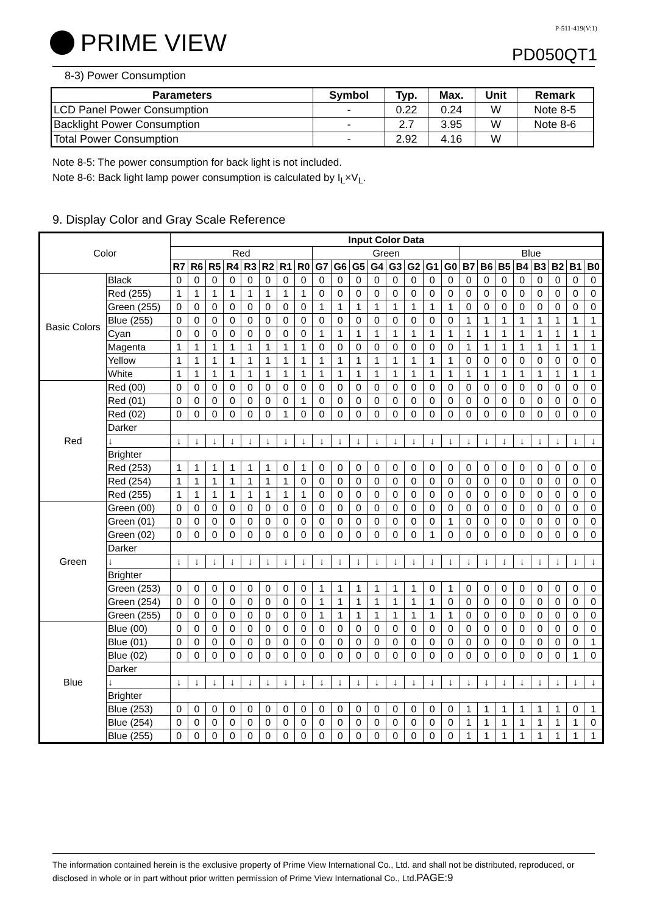PRIME VIEW
P-511-419(V:1)
PD050QT1
8-3) Power Consumption
| Parameters | Symbol | Typ. | Max. | Unit | Remark |
| --- | --- | --- | --- | --- | --- |
| LCD Panel Power Consumption | - | 0.22 | 0.24 | W | Note 8-5 |
| Backlight Power Consumption | - | 2.7 | 3.95 | W | Note 8-6 |
| Total Power Consumption | - | 2.92 | 4.16 | W | |
Note 8-5: The power consumption for back light is not included.
Note 8-6: Back light lamp power consumption is calculated by I<sub>L</sub>×V<sub>L</sub>.
9. Display Color and Gray Scale Reference
| Color | | Input Color Data | | | | | | | | | | | | | | | | | | | | | | | |
| | | Red | | | | | | | | Green | | | | | | | | Blue | | | | | | | |
| | | R7 | R6 | R5 | R4 | R3 | R2 | R1 | R0 | G7 | G6 | G5 | G4 | G3 | G2 | G1 | G0 | B7 | B6 | B5 | B4 | B3 | B2 | B1 | B0 |
| Basic Colors | Black | 0 | 0 | 0 | 0 | 0 | 0 | 0 | 0 | 0 | 0 | 0 | 0 | 0 | 0 | 0 | 0 | 0 | 0 | 0 | 0 | 0 | 0 | 0 | 0 |
| | Red (255) | 1 | 1 | 1 | 1 | 1 | 1 | 1 | 1 | 0 | 0 | 0 | 0 | 0 | 0 | 0 | 0 | 0 | 0 | 0 | 0 | 0 | 0 | 0 | 0 |
| | Green (255) | 0 | 0 | 0 | 0 | 0 | 0 | 0 | 0 | 1 | 1 | 1 | 1 | 1 | 1 | 1 | 1 | 0 | 0 | 0 | 0 | 0 | 0 | 0 | 0 |
| | Blue (255) | 0 | 0 | 0 | 0 | 0 | 0 | 0 | 0 | 0 | 0 | 0 | 0 | 0 | 0 | 0 | 0 | 1 | 1 | 1 | 1 | 1 | 1 | 1 | 1 |
| | Cyan | 0 | 0 | 0 | 0 | 0 | 0 | 0 | 0 | 1 | 1 | 1 | 1 | 1 | 1 | 1 | 1 | 1 | 1 | 1 | 1 | 1 | 1 | 1 | 1 |
| | Magenta | 1 | 1 | 1 | 1 | 1 | 1 | 1 | 1 | 0 | 0 | 0 | 0 | 0 | 0 | 0 | 0 | 1 | 1 | 1 | 1 | 1 | 1 | 1 | 1 |
| | Yellow | 1 | 1 | 1 | 1 | 1 | 1 | 1 | 1 | 1 | 1 | 1 | 1 | 1 | 1 | 1 | 1 | 0 | 0 | 0 | 0 | 0 | 0 | 0 | 0 |
| | White | 1 | 1 | 1 | 1 | 1 | 1 | 1 | 1 | 1 | 1 | 1 | 1 | 1 | 1 | 1 | 1 | 1 | 1 | 1 | 1 | 1 | 1 | 1 | 1 |
| Red | Red (00) | 0 | 0 | 0 | 0 | 0 | 0 | 0 | 0 | 0 | 0 | 0 | 0 | 0 | 0 | 0 | 0 | 0 | 0 | 0 | 0 | 0 | 0 | 0 | 0 |
| | Red (01) | 0 | 0 | 0 | 0 | 0 | 0 | 0 | 1 | 0 | 0 | 0 | 0 | 0 | 0 | 0 | 0 | 0 | 0 | 0 | 0 | 0 | 0 | 0 | 0 |
| | Red (02) | 0 | 0 | 0 | 0 | 0 | 0 | 1 | 0 | 0 | 0 | 0 | 0 | 0 | 0 | 0 | 0 | 0 | 0 | 0 | 0 | 0 | 0 | 0 | 0 |
| | Darker | | | | | | | | | | | | | | | | | | | | | | | | |
| | ↓ | ↓ | ↓ | ↓ | ↓ | ↓ | ↓ | ↓ | ↓ | ↓ | ↓ | ↓ | ↓ | ↓ | ↓ | ↓ | ↓ | ↓ | ↓ | ↓ | ↓ | ↓ | ↓ | ↓ | ↓ |
| | Brighter | | | | | | | | | | | | | | | | | | | | | | | | |
| | Red (253) | 1 | 1 | 1 | 1 | 1 | 1 | 0 | 1 | 0 | 0 | 0 | 0 | 0 | 0 | 0 | 0 | 0 | 0 | 0 | 0 | 0 | 0 | 0 | 0 |
| | Red (254) | 1 | 1 | 1 | 1 | 1 | 1 | 1 | 0 | 0 | 0 | 0 | 0 | 0 | 0 | 0 | 0 | 0 | 0 | 0 | 0 | 0 | 0 | 0 | 0 |
| | Red (255) | 1 | 1 | 1 | 1 | 1 | 1 | 1 | 1 | 0 | 0 | 0 | 0 | 0 | 0 | 0 | 0 | 0 | 0 | 0 | 0 | 0 | 0 | 0 | 0 |
| Green | Green (00) | 0 | 0 | 0 | 0 | 0 | 0 | 0 | 0 | 0 | 0 | 0 | 0 | 0 | 0 | 0 | 0 | 0 | 0 | 0 | 0 | 0 | 0 | 0 | 0 |
| | Green (01) | 0 | 0 | 0 | 0 | 0 | 0 | 0 | 0 | 0 | 0 | 0 | 0 | 0 | 0 | 0 | 1 | 0 | 0 | 0 | 0 | 0 | 0 | 0 | 0 |
| | Green (02) | 0 | 0 | 0 | 0 | 0 | 0 | 0 | 0 | 0 | 0 | 0 | 0 | 0 | 0 | 1 | 0 | 0 | 0 | 0 | 0 | 0 | 0 | 0 | 0 |
| | Darker | | | | | | | | | | | | | | | | | | | | | | | | |
| | ↓ | ↓ | ↓ | ↓ | ↓ | ↓ | ↓ | ↓ | ↓ | ↓ | ↓ | ↓ | ↓ | ↓ | ↓ | ↓ | ↓ | ↓ | ↓ | ↓ | ↓ | ↓ | ↓ | ↓ | ↓ |
| | Brighter | | | | | | | | | | | | | | | | | | | | | | | | |
| | Green (253) | 0 | 0 | 0 | 0 | 0 | 0 | 0 | 0 | 1 | 1 | 1 | 1 | 1 | 1 | 0 | 1 | 0 | 0 | 0 | 0 | 0 | 0 | 0 | 0 |
| | Green (254) | 0 | 0 | 0 | 0 | 0 | 0 | 0 | 0 | 1 | 1 | 1 | 1 | 1 | 1 | 1 | 0 | 0 | 0 | 0 | 0 | 0 | 0 | 0 | 0 |
| | Green (255) | 0 | 0 | 0 | 0 | 0 | 0 | 0 | 0 | 1 | 1 | 1 | 1 | 1 | 1 | 1 | 1 | 0 | 0 | 0 | 0 | 0 | 0 | 0 | 0 |
| Blue | Blue (00) | 0 | 0 | 0 | 0 | 0 | 0 | 0 | 0 | 0 | 0 | 0 | 0 | 0 | 0 | 0 | 0 | 0 | 0 | 0 | 0 | 0 | 0 | 0 | 0 |
| | Blue (01) | 0 | 0 | 0 | 0 | 0 | 0 | 0 | 0 | 0 | 0 | 0 | 0 | 0 | 0 | 0 | 0 | 0 | 0 | 0 | 0 | 0 | 0 | 0 | 1 |
| | Blue (02) | 0 | 0 | 0 | 0 | 0 | 0 | 0 | 0 | 0 | 0 | 0 | 0 | 0 | 0 | 0 | 0 | 0 | 0 | 0 | 0 | 0 | 0 | 1 | 0 |
| | Darker | | | | | | | | | | | | | | | | | | | | | | | | |
| | ↓ | ↓ | ↓ | ↓ | ↓ | ↓ | ↓ | ↓ | ↓ | ↓ | ↓ | ↓ | ↓ | ↓ | ↓ | ↓ | ↓ | ↓ | ↓ | ↓ | ↓ | ↓ | ↓ | ↓ | ↓ |
| | Brighter | | | | | | | | | | | | | | | | | | | | | | | | |
| | Blue (253) | 0 | 0 | 0 | 0 | 0 | 0 | 0 | 0 | 0 | 0 | 0 | 0 | 0 | 0 | 0 | 0 | 1 | 1 | 1 | 1 | 1 | 1 | 0 | 1 |
| | Blue (254) | 0 | 0 | 0 | 0 | 0 | 0 | 0 | 0 | 0 | 0 | 0 | 0 | 0 | 0 | 0 | 0 | 1 | 1 | 1 | 1 | 1 | 1 | 1 | 0 |
| | Blue (255) | 0 | 0 | 0 | 0 | 0 | 0 | 0 | 0 | 0 | 0 | 0 | 0 | 0 | 0 | 0 | 0 | 1 | 1 | 1 | 1 | 1 | 1 | 1 | 1 |
The information contained herein is the exclusive property of Prime View International Co., Ltd. and shall not be distributed, reproduced, or disclosed in whole or in part without prior written permission of Prime View International Co., Ltd.PAGE:9